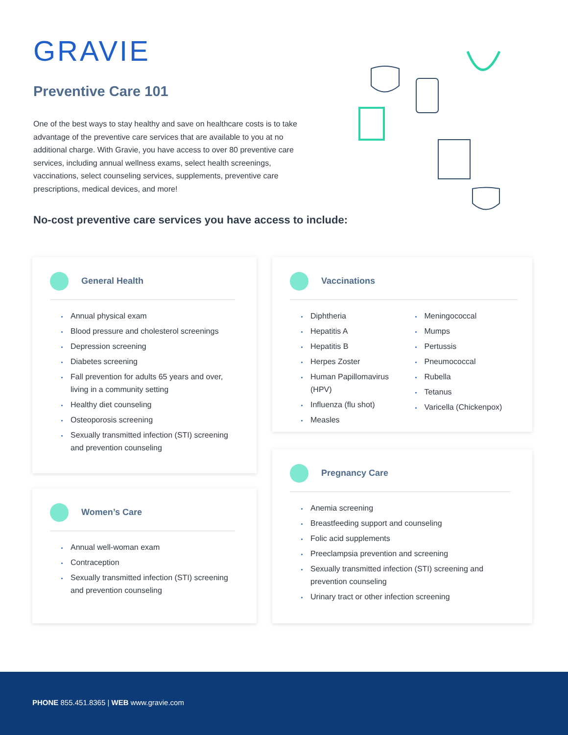GRAVIE
Preventive Care 101
One of the best ways to stay healthy and save on healthcare costs is to take advantage of the preventive care services that are available to you at no additional charge. With Gravie, you have access to over 80 preventive care services, including annual wellness exams, select health screenings, vaccinations, select counseling services, supplements, preventive care prescriptions, medical devices, and more!
No-cost preventive care services you have access to include:
General Health
Annual physical exam
Blood pressure and cholesterol screenings
Depression screening
Diabetes screening
Fall prevention for adults 65 years and over, living in a community setting
Healthy diet counseling
Osteoporosis screening
Sexually transmitted infection (STI) screening and prevention counseling
Vaccinations
Diphtheria
Hepatitis A
Hepatitis B
Herpes Zoster
Human Papillomavirus (HPV)
Influenza (flu shot)
Measles
Meningococcal
Mumps
Pertussis
Pneumococcal
Rubella
Tetanus
Varicella (Chickenpox)
Pregnancy Care
Anemia screening
Breastfeeding support and counseling
Folic acid supplements
Preeclampsia prevention and screening
Sexually transmitted infection (STI) screening and prevention counseling
Urinary tract or other infection screening
Women’s Care
Annual well-woman exam
Contraception
Sexually transmitted infection (STI) screening and prevention counseling
PHONE 855.451.8365 | WEB www.gravie.com